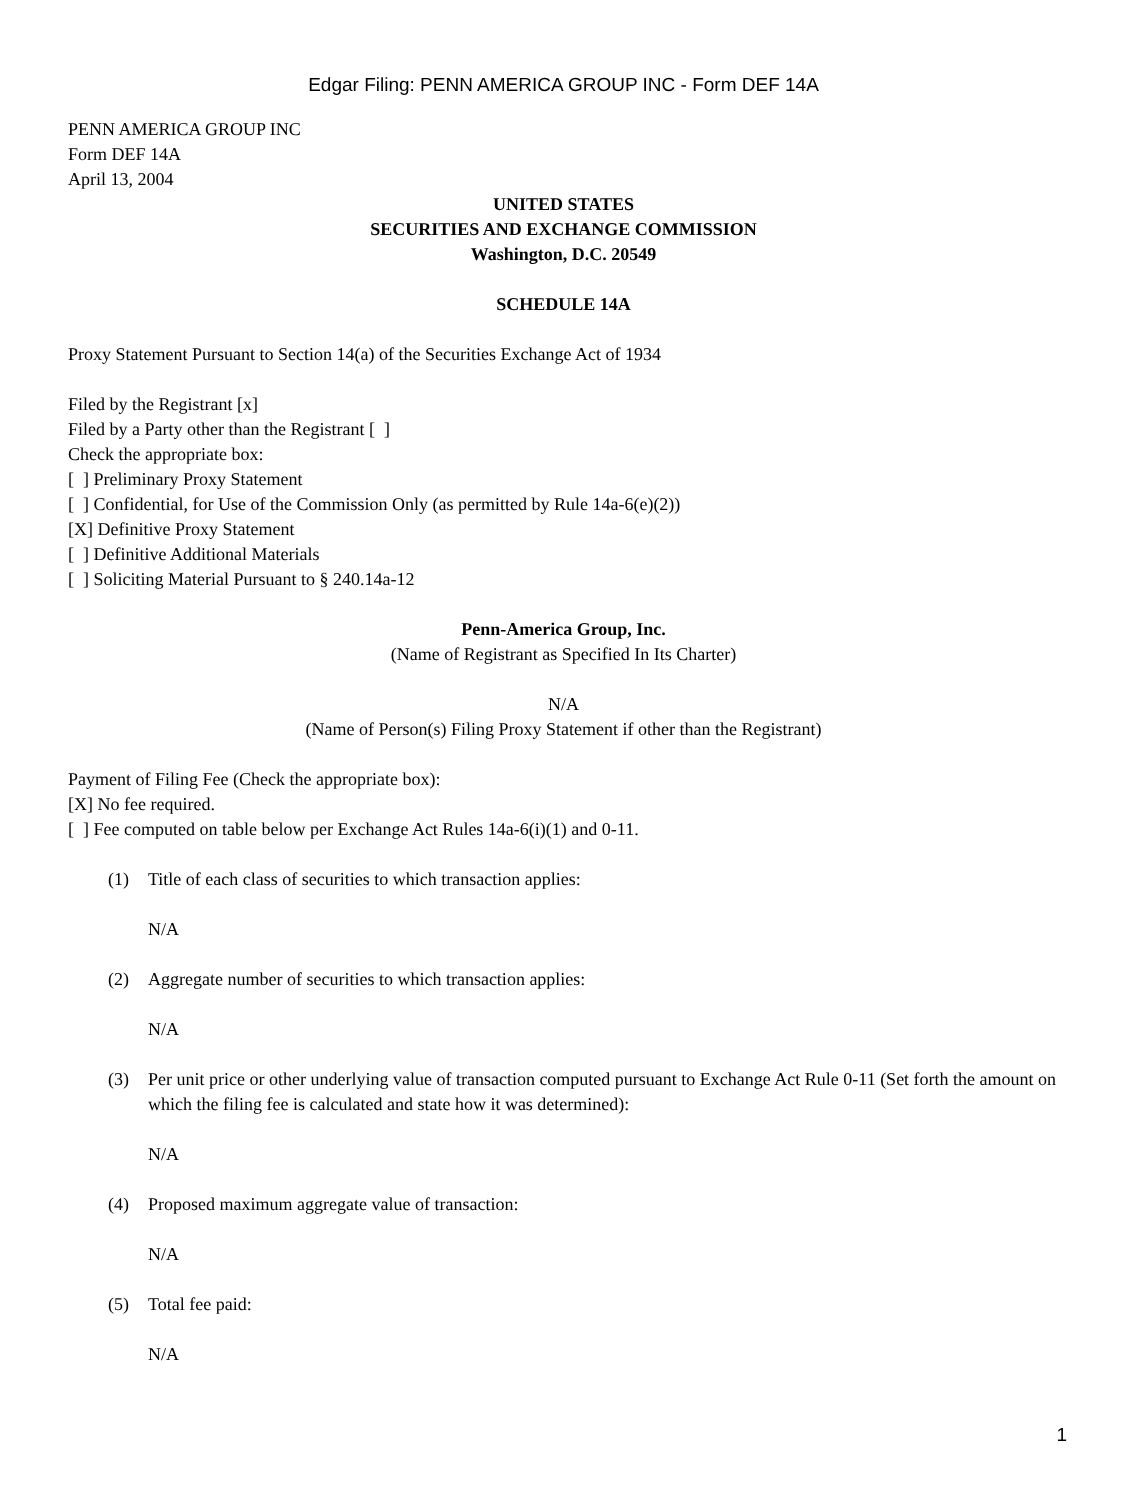Edgar Filing: PENN AMERICA GROUP INC - Form DEF 14A
PENN AMERICA GROUP INC
Form DEF 14A
April 13, 2004
UNITED STATES
SECURITIES AND EXCHANGE COMMISSION
Washington, D.C. 20549
SCHEDULE 14A
Proxy Statement Pursuant to Section 14(a) of the Securities Exchange Act of 1934
Filed by the Registrant [x]
Filed by a Party other than the Registrant [ ]
Check the appropriate box:
[ ] Preliminary Proxy Statement
[ ] Confidential, for Use of the Commission Only (as permitted by Rule 14a-6(e)(2))
[X] Definitive Proxy Statement
[ ] Definitive Additional Materials
[ ] Soliciting Material Pursuant to § 240.14a-12
Penn-America Group, Inc.
(Name of Registrant as Specified In Its Charter)
N/A
(Name of Person(s) Filing Proxy Statement if other than the Registrant)
Payment of Filing Fee (Check the appropriate box):
[X] No fee required.
[ ] Fee computed on table below per Exchange Act Rules 14a-6(i)(1) and 0-11.
(1) Title of each class of securities to which transaction applies:
N/A
(2) Aggregate number of securities to which transaction applies:
N/A
(3) Per unit price or other underlying value of transaction computed pursuant to Exchange Act Rule 0-11 (Set forth the amount on which the filing fee is calculated and state how it was determined):
N/A
(4) Proposed maximum aggregate value of transaction:
N/A
(5) Total fee paid:
N/A
1